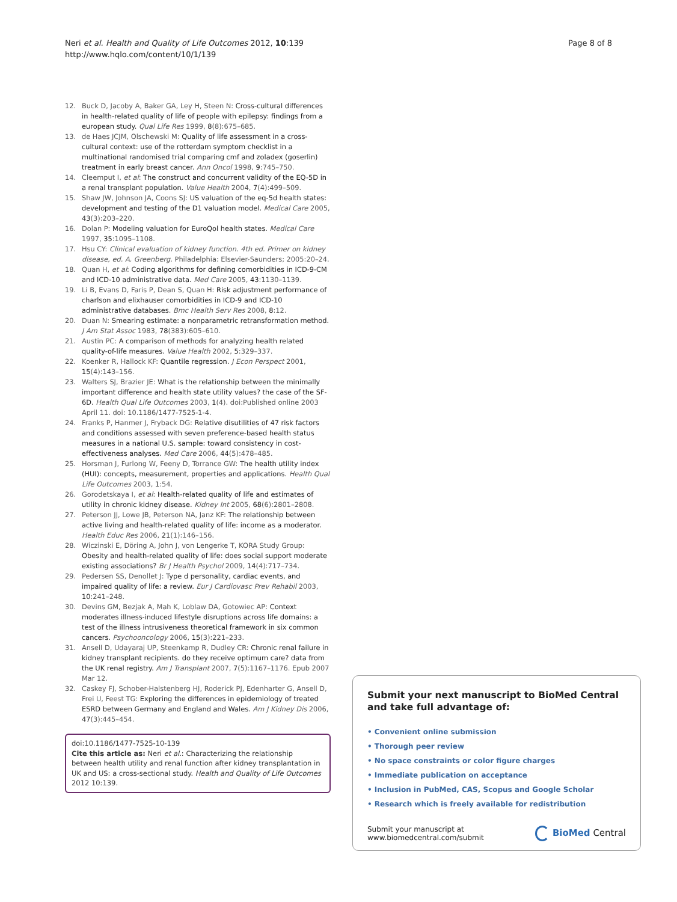Neri et al. Health and Quality of Life Outcomes 2012, 10:139
http://www.hqlo.com/content/10/1/139
Page 8 of 8
12. Buck D, Jacoby A, Baker GA, Ley H, Steen N: Cross-cultural differences in health-related quality of life of people with epilepsy: findings from a european study. Qual Life Res 1999, 8(8):675–685.
13. de Haes JCJM, Olschewski M: Quality of life assessment in a cross-cultural context: use of the rotterdam symptom checklist in a multinational randomised trial comparing cmf and zoladex (goserlin) treatment in early breast cancer. Ann Oncol 1998, 9:745–750.
14. Cleemput I, et al: The construct and concurrent validity of the EQ-5D in a renal transplant population. Value Health 2004, 7(4):499–509.
15. Shaw JW, Johnson JA, Coons SJ: US valuation of the eq-5d health states: development and testing of the D1 valuation model. Medical Care 2005, 43(3):203–220.
16. Dolan P: Modeling valuation for EuroQol health states. Medical Care 1997, 35:1095–1108.
17. Hsu CY: Clinical evaluation of kidney function. 4th ed. Primer on kidney disease, ed. A. Greenberg. Philadelphia: Elsevier-Saunders; 2005:20–24.
18. Quan H, et al: Coding algorithms for defining comorbidities in ICD-9-CM and ICD-10 administrative data. Med Care 2005, 43:1130–1139.
19. Li B, Evans D, Faris P, Dean S, Quan H: Risk adjustment performance of charlson and elixhauser comorbidities in ICD-9 and ICD-10 administrative databases. Bmc Health Serv Res 2008, 8:12.
20. Duan N: Smearing estimate: a nonparametric retransformation method. J Am Stat Assoc 1983, 78(383):605–610.
21. Austin PC: A comparison of methods for analyzing health related quality-of-life measures. Value Health 2002, 5:329–337.
22. Koenker R, Hallock KF: Quantile regression. J Econ Perspect 2001, 15(4):143–156.
23. Walters SJ, Brazier JE: What is the relationship between the minimally important difference and health state utility values? the case of the SF-6D. Health Qual Life Outcomes 2003, 1(4). doi:Published online 2003 April 11. doi: 10.1186/1477-7525-1-4.
24. Franks P, Hanmer J, Fryback DG: Relative disutilities of 47 risk factors and conditions assessed with seven preference-based health status measures in a national U.S. sample: toward consistency in cost-effectiveness analyses. Med Care 2006, 44(5):478–485.
25. Horsman J, Furlong W, Feeny D, Torrance GW: The health utility index (HUI): concepts, measurement, properties and applications. Health Qual Life Outcomes 2003, 1:54.
26. Gorodetskaya I, et al: Health-related quality of life and estimates of utility in chronic kidney disease. Kidney Int 2005, 68(6):2801–2808.
27. Peterson JJ, Lowe JB, Peterson NA, Janz KF: The relationship between active living and health-related quality of life: income as a moderator. Health Educ Res 2006, 21(1):146–156.
28. Wiczinski E, Döring A, John J, von Lengerke T, KORA Study Group: Obesity and health-related quality of life: does social support moderate existing associations? Br J Health Psychol 2009, 14(4):717–734.
29. Pedersen SS, Denollet J: Type d personality, cardiac events, and impaired quality of life: a review. Eur J Cardiovasc Prev Rehabil 2003, 10:241–248.
30. Devins GM, Bezjak A, Mah K, Loblaw DA, Gotowiec AP: Context moderates illness-induced lifestyle disruptions across life domains: a test of the illness intrusiveness theoretical framework in six common cancers. Psychooncology 2006, 15(3):221–233.
31. Ansell D, Udayaraj UP, Steenkamp R, Dudley CR: Chronic renal failure in kidney transplant recipients. do they receive optimum care? data from the UK renal registry. Am J Transplant 2007, 7(5):1167–1176. Epub 2007 Mar 12.
32. Caskey FJ, Schober-Halstenberg HJ, Roderick PJ, Edenharter G, Ansell D, Frei U, Feest TG: Exploring the differences in epidemiology of treated ESRD between Germany and England and Wales. Am J Kidney Dis 2006, 47(3):445–454.
doi:10.1186/1477-7525-10-139
Cite this article as: Neri et al.: Characterizing the relationship between health utility and renal function after kidney transplantation in UK and US: a cross-sectional study. Health and Quality of Life Outcomes 2012 10:139.
Submit your next manuscript to BioMed Central and take full advantage of:
• Convenient online submission
• Thorough peer review
• No space constraints or color figure charges
• Immediate publication on acceptance
• Inclusion in PubMed, CAS, Scopus and Google Scholar
• Research which is freely available for redistribution
Submit your manuscript at
www.biomedcentral.com/submit
BioMed Central